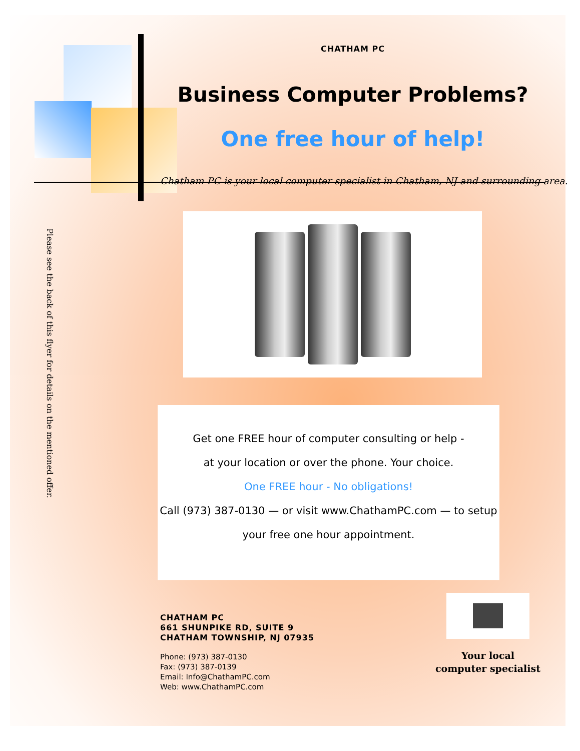CHATHAM PC
Business Computer Problems?
One free hour of help!
Chatham PC is your local computer specialist in Chatham, NJ and surrounding area.
Please see the back of this flyer for details on the mentioned offer.
Get one FREE hour of computer consulting or help -
at your location or over the phone. Your choice.
One FREE hour - No obligations!
Call (973) 387-0130 — or visit www.ChathamPC.com — to setup
your free one hour appointment.
CHATHAM PC
661 SHUNPIKE RD, SUITE 9
CHATHAM TOWNSHIP, NJ 07935
Phone: (973) 387-0130
Fax: (973) 387-0139
Email: Info@ChathamPC.com
Web: www.ChathamPC.com
Your local
computer specialist